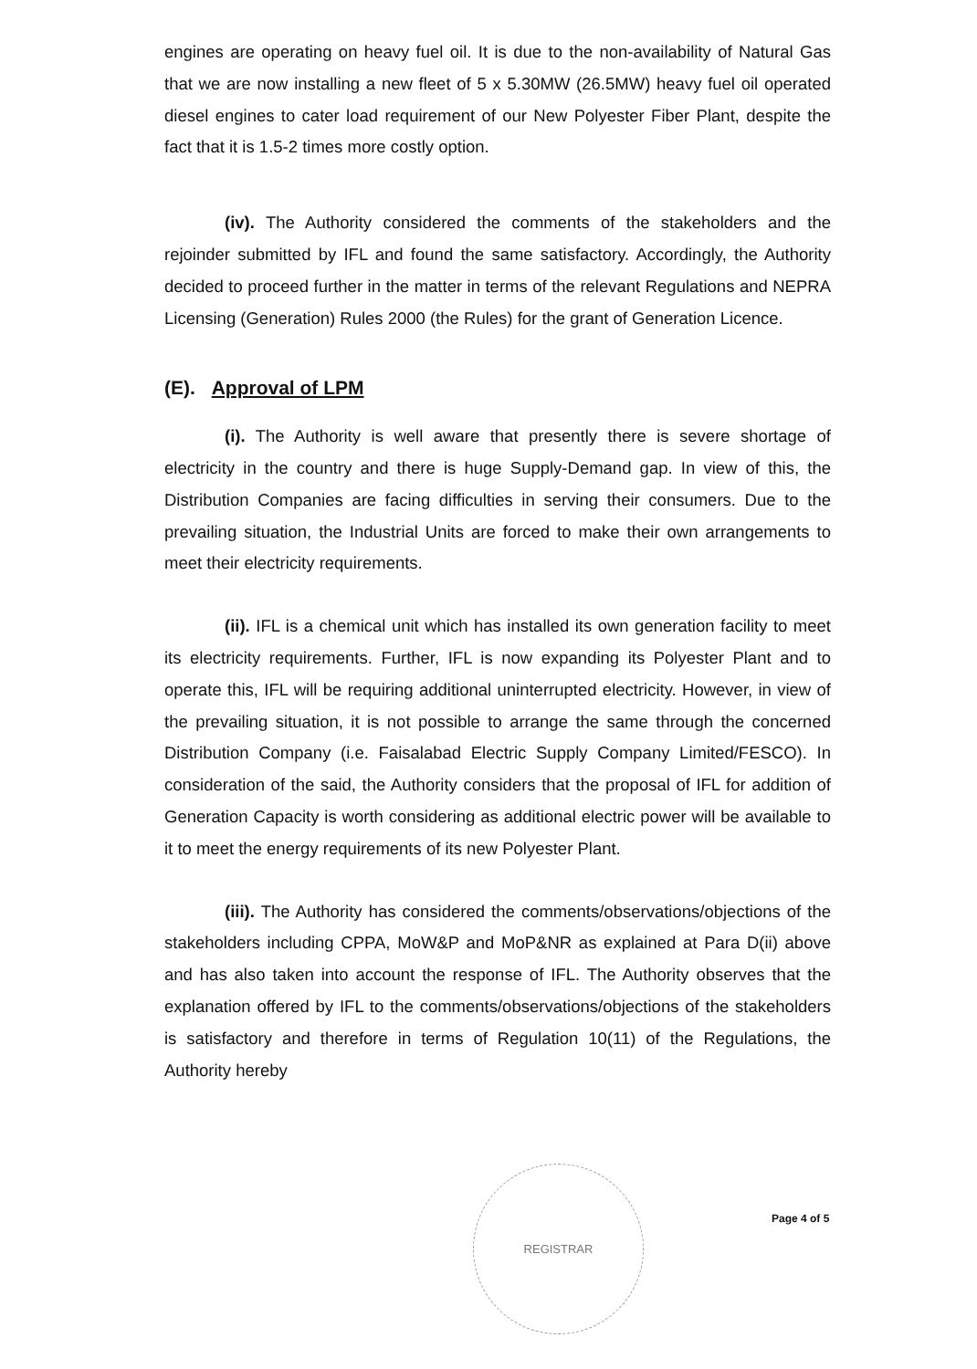engines are operating on heavy fuel oil. It is due to the non-availability of Natural Gas that we are now installing a new fleet of 5 x 5.30MW (26.5MW) heavy fuel oil operated diesel engines to cater load requirement of our New Polyester Fiber Plant, despite the fact that it is 1.5-2 times more costly option.
(iv). The Authority considered the comments of the stakeholders and the rejoinder submitted by IFL and found the same satisfactory. Accordingly, the Authority decided to proceed further in the matter in terms of the relevant Regulations and NEPRA Licensing (Generation) Rules 2000 (the Rules) for the grant of Generation Licence.
(E). Approval of LPM
(i). The Authority is well aware that presently there is severe shortage of electricity in the country and there is huge Supply-Demand gap. In view of this, the Distribution Companies are facing difficulties in serving their consumers. Due to the prevailing situation, the Industrial Units are forced to make their own arrangements to meet their electricity requirements.
(ii). IFL is a chemical unit which has installed its own generation facility to meet its electricity requirements. Further, IFL is now expanding its Polyester Plant and to operate this, IFL will be requiring additional uninterrupted electricity. However, in view of the prevailing situation, it is not possible to arrange the same through the concerned Distribution Company (i.e. Faisalabad Electric Supply Company Limited/FESCO). In consideration of the said, the Authority considers that the proposal of IFL for addition of Generation Capacity is worth considering as additional electric power will be available to it to meet the energy requirements of its new Polyester Plant.
(iii). The Authority has considered the comments/observations/objections of the stakeholders including CPPA, MoW&P and MoP&NR as explained at Para D(ii) above and has also taken into account the response of IFL. The Authority observes that the explanation offered by IFL to the comments/observations/objections of the stakeholders is satisfactory and therefore in terms of Regulation 10(11) of the Regulations, the Authority hereby
REGISTRAR
Page 4 of 5